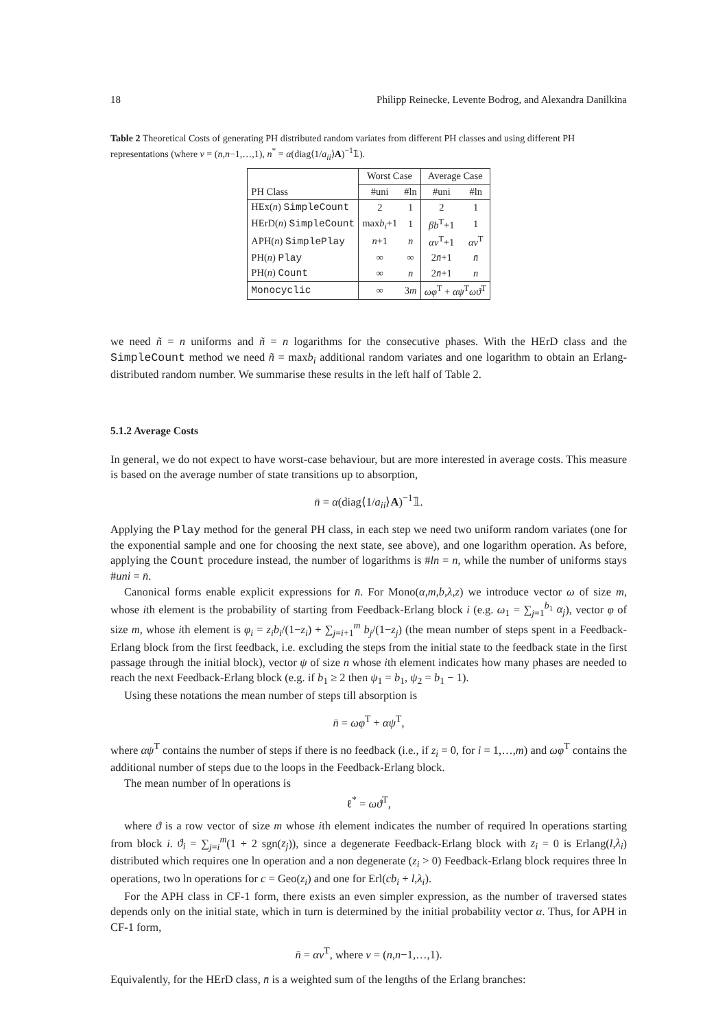18 Philipp Reinecke, Levente Bodrog, and Alexandra Danilkina
Table 2 Theoretical Costs of generating PH distributed random variates from different PH classes and using different PH representations (where ν = (n,n−1,…,1), n<sup>*</sup> = α(diag⟨1/a<sub>ii</sub>⟩A)<sup>−1</sup>𝟙).
| | Worst Case | | Average Case | |
| --- | --- | --- | --- | --- |
| PH Class | #uni | #ln | #uni | #ln |
| HEx( n ) SimpleCount | 2 | 1 | 2 | 1 |
| HErD( n ) SimpleCount | max b<sub>i</sub> +1 | 1 | βb<sup>T</sup>+1 | 1 |
| APH( n ) SimplePlay | n +1 | n | αν<sup>T</sup>+1 | αν<sup>T</sup> |
| PH( n ) Play | ∞ | ∞ | 2 n̄ +1 | n̄ |
| PH( n ) Count | ∞ | n | 2 n̄ +1 | n |
| Monocyclic | ∞ | 3 m | ωφ<sup>T</sup> + αψ<sup>T</sup> ωϑ<sup>T</sup> | |
we need ñ = n uniforms and ñ = n logarithms for the consecutive phases. With the HErD class and the SimpleCount method we need ñ = maxb<sub>i</sub> additional random variates and one logarithm to obtain an Erlang-distributed random number. We summarise these results in the left half of Table 2.
5.1.2 Average Costs
In general, we do not expect to have worst-case behaviour, but are more interested in average costs. This measure is based on the average number of state transitions up to absorption,
n̄ = α(diag⟨1/a<sub>ii</sub>⟩A)<sup>−1</sup>𝟙.
Applying the Play method for the general PH class, in each step we need two uniform random variates (one for the exponential sample and one for choosing the next state, see above), and one logarithm operation. As before, applying the Count procedure instead, the number of logarithms is #ln = n, while the number of uniforms stays #uni = n̄.
Canonical forms enable explicit expressions for n̄. For Mono(α,m,b,λ,z) we introduce vector ω of size m, whose ith element is the probability of starting from Feedback-Erlang block i (e.g. ω<sub>1</sub> = ∑<sub>j=1</sub><sup>b<sub>1</sub></sup> α<sub>j</sub>), vector φ of size m, whose ith element is φ<sub>i</sub> = z<sub>i</sub>b<sub>i</sub>/(1−z<sub>i</sub>) + ∑<sub>j=i+1</sub><sup>m</sup> b<sub>j</sub>/(1−z<sub>j</sub>) (the mean number of steps spent in a Feedback-Erlang block from the first feedback, i.e. excluding the steps from the initial state to the feedback state in the first passage through the initial block), vector ψ of size n whose ith element indicates how many phases are needed to reach the next Feedback-Erlang block (e.g. if b<sub>1</sub> ≥ 2 then ψ<sub>1</sub> = b<sub>1</sub>, ψ<sub>2</sub> = b<sub>1</sub> − 1).
Using these notations the mean number of steps till absorption is
n̄ = ωφ<sup>T</sup> + αψ<sup>T</sup>,
where αψ<sup>T</sup> contains the number of steps if there is no feedback (i.e., if z<sub>i</sub> = 0, for i = 1,…,m) and ωφ<sup>T</sup> contains the additional number of steps due to the loops in the Feedback-Erlang block.
The mean number of ln operations is
ℓ<sup>*</sup> = ωϑ<sup>T</sup>,
where ϑ is a row vector of size m whose ith element indicates the number of required ln operations starting from block i. ϑ<sub>i</sub> = ∑<sub>j=i</sub><sup>m</sup>(1 + 2 sgn(z<sub>j</sub>)), since a degenerate Feedback-Erlang block with z<sub>i</sub> = 0 is Erlang(l,λ<sub>i</sub>) distributed which requires one ln operation and a non degenerate (z<sub>i</sub> > 0) Feedback-Erlang block requires three ln operations, two ln operations for c = Geo(z<sub>i</sub>) and one for Erl(cb<sub>i</sub> + l,λ<sub>i</sub>).
For the APH class in CF-1 form, there exists an even simpler expression, as the number of traversed states depends only on the initial state, which in turn is determined by the initial probability vector α. Thus, for APH in CF-1 form,
n̄ = αν<sup>T</sup>, where ν = (n,n−1,…,1).
Equivalently, for the HErD class, n̄ is a weighted sum of the lengths of the Erlang branches: